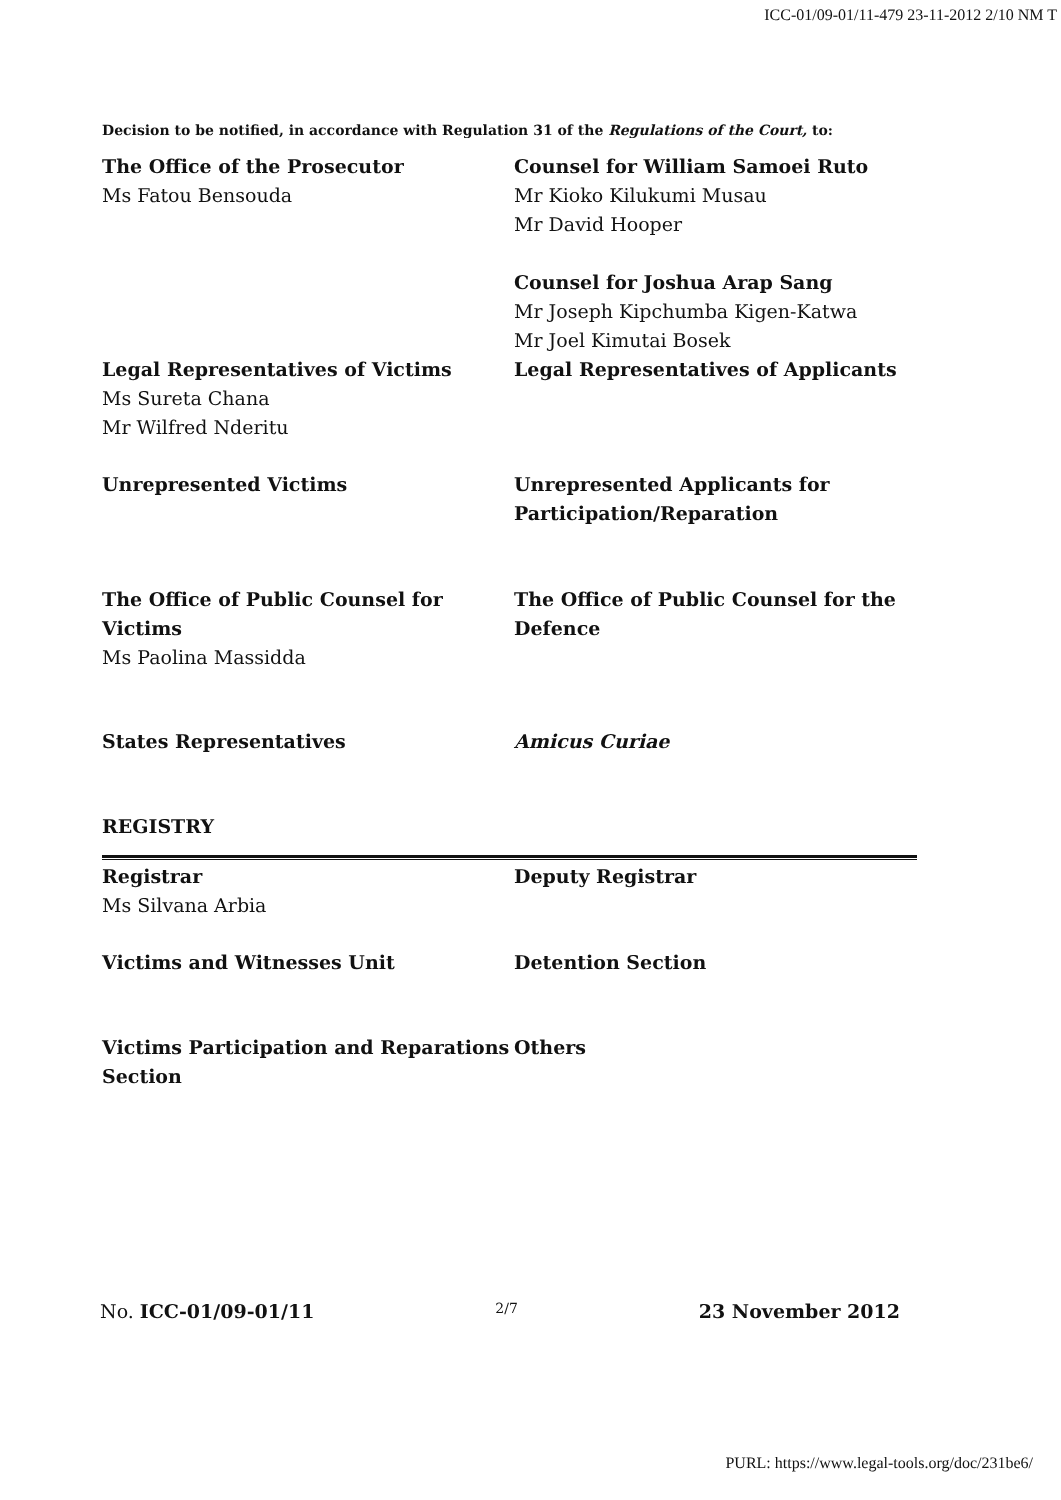ICC-01/09-01/11-479 23-11-2012 2/10 NM T
Decision to be notified, in accordance with Regulation 31 of the Regulations of the Court, to:
The Office of the Prosecutor
Ms Fatou Bensouda
Counsel for William Samoei Ruto
Mr Kioko Kilukumi Musau
Mr David Hooper
Counsel for Joshua Arap Sang
Mr Joseph Kipchumba Kigen-Katwa
Mr Joel Kimutai Bosek
Legal Representatives of Victims
Ms Sureta Chana
Mr Wilfred Nderitu
Legal Representatives of Applicants
Unrepresented Victims Unrepresented Applicants for Participation/Reparation
The Office of Public Counsel for Victims
Ms Paolina Massidda
The Office of Public Counsel for the Defence
States Representatives Amicus Curiae
REGISTRY
Registrar
Ms Silvana Arbia
Deputy Registrar
Victims and Witnesses Unit Detention Section
Victims Participation and Reparations Section
Others
No. ICC-01/09-01/11 2/7 23 November 2012
PURL: https://www.legal-tools.org/doc/231be6/